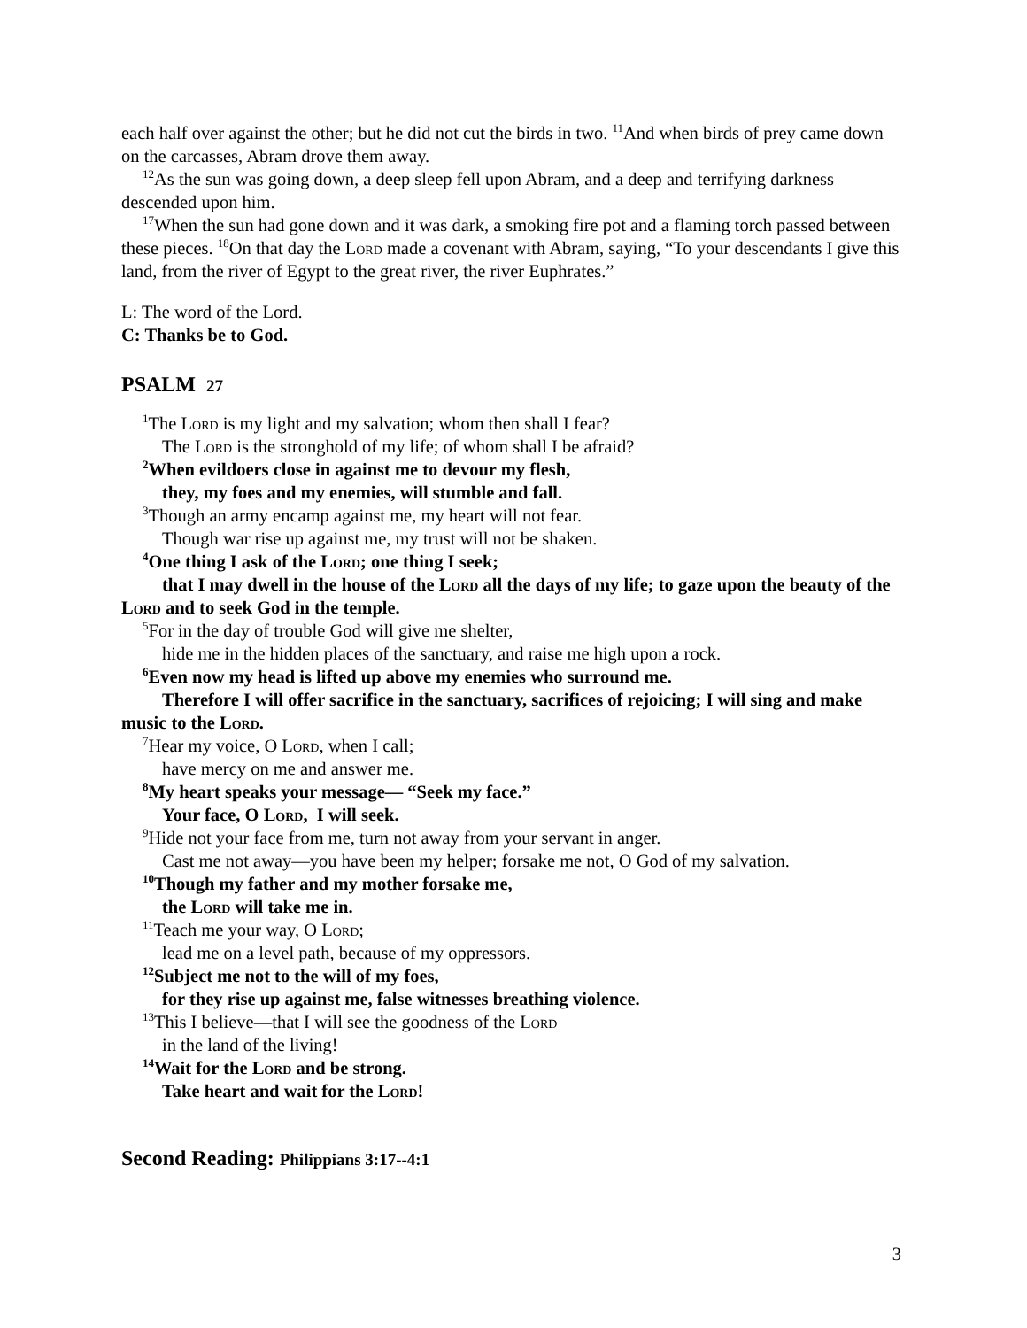each half over against the other; but he did not cut the birds in two. <sup>11</sup>And when birds of prey came down on the carcasses, Abram drove them away.
<sup>12</sup> As the sun was going down, a deep sleep fell upon Abram, and a deep and terrifying darkness descended upon him.
<sup>17</sup> When the sun had gone down and it was dark, a smoking fire pot and a flaming torch passed between these pieces. <sup>18</sup>On that day the Lord made a covenant with Abram, saying, “To your descendants I give this land, from the river of Egypt to the great river, the river Euphrates.”
L: The word of the Lord.
C: Thanks be to God.
PSALM 27
<sup>1</sup> The Lord is my light and my salvation; whom then shall I fear?
The Lord is the stronghold of my life; of whom shall I be afraid?
<sup>2</sup> When evildoers close in against me to devour my flesh,
they, my foes and my enemies, will stumble and fall.
<sup>3</sup> Though an army encamp against me, my heart will not fear.
Though war rise up against me, my trust will not be shaken.
<sup>4</sup> One thing I ask of the Lord; one thing I seek;
that I may dwell in the house of the Lord all the days of my life; to gaze upon the beauty of the Lord and to seek God in the temple.
<sup>5</sup> For in the day of trouble God will give me shelter,
hide me in the hidden places of the sanctuary, and raise me high upon a rock.
<sup>6</sup> Even now my head is lifted up above my enemies who surround me.
Therefore I will offer sacrifice in the sanctuary, sacrifices of rejoicing; I will sing and make music to the Lord.
<sup>7</sup> Hear my voice, O Lord, when I call;
have mercy on me and answer me.
<sup>8</sup> My heart speaks your message— “Seek my face.”
Your face, O Lord, I will seek.
<sup>9</sup> Hide not your face from me, turn not away from your servant in anger.
Cast me not away—you have been my helper; forsake me not, O God of my salvation.
<sup>10</sup> Though my father and my mother forsake me,
the Lord will take me in.
<sup>11</sup> Teach me your way, O Lord;
lead me on a level path, because of my oppressors.
<sup>12</sup> Subject me not to the will of my foes,
for they rise up against me, false witnesses breathing violence.
<sup>13</sup> This I believe—that I will see the goodness of the Lord
in the land of the living!
<sup>14</sup> Wait for the Lord and be strong.
Take heart and wait for the Lord!
Second Reading: Philippians 3:17--4:1
3